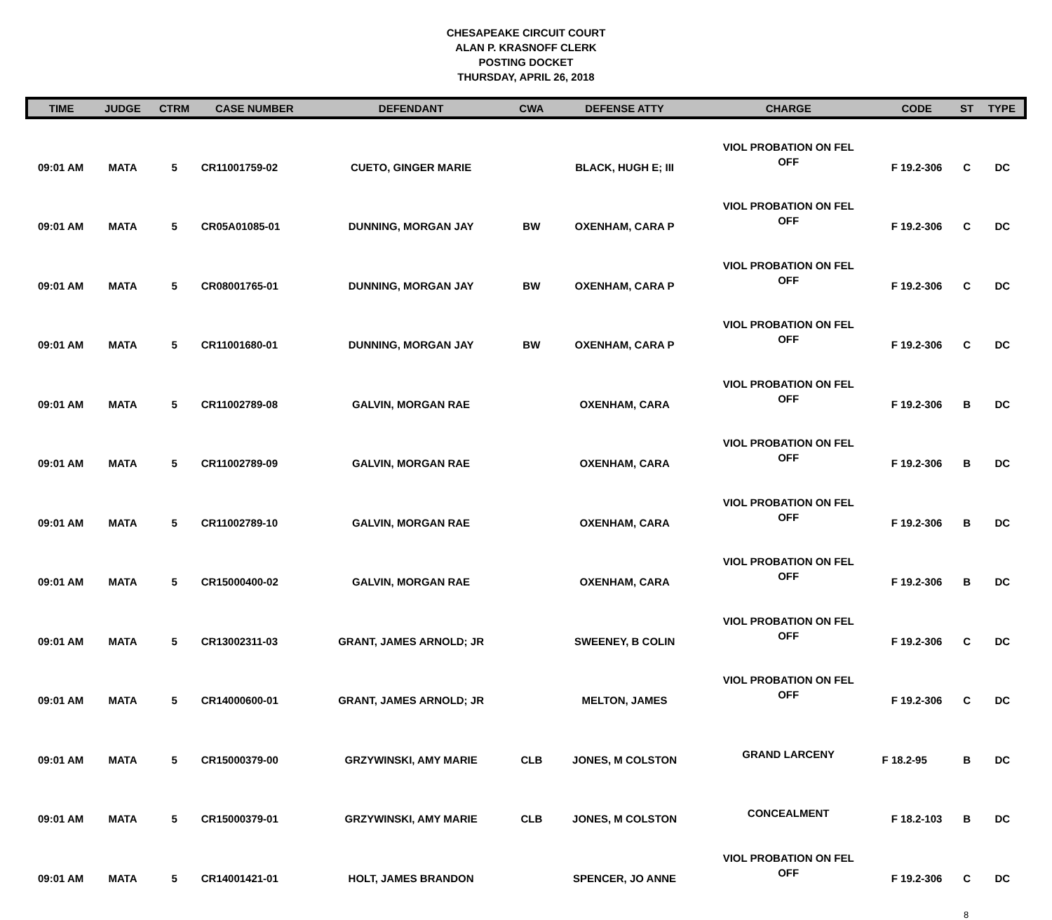CHESAPEAKE CIRCUIT COURT
ALAN P. KRASNOFF CLERK
POSTING DOCKET
THURSDAY, APRIL 26, 2018
| TIME | JUDGE | CTRM | CASE NUMBER | DEFENDANT | CWA | DEFENSE ATTY | CHARGE | CODE | ST | TYPE |
| --- | --- | --- | --- | --- | --- | --- | --- | --- | --- | --- |
| 09:01 AM | MATA | 5 | CR11001759-02 | CUETO, GINGER MARIE | | BLACK, HUGH E; III | VIOL PROBATION ON FEL OFF | F 19.2-306 | C | DC |
| 09:01 AM | MATA | 5 | CR05A01085-01 | DUNNING, MORGAN JAY | BW | OXENHAM, CARA P | VIOL PROBATION ON FEL OFF | F 19.2-306 | C | DC |
| 09:01 AM | MATA | 5 | CR08001765-01 | DUNNING, MORGAN JAY | BW | OXENHAM, CARA P | VIOL PROBATION ON FEL OFF | F 19.2-306 | C | DC |
| 09:01 AM | MATA | 5 | CR11001680-01 | DUNNING, MORGAN JAY | BW | OXENHAM, CARA P | VIOL PROBATION ON FEL OFF | F 19.2-306 | C | DC |
| 09:01 AM | MATA | 5 | CR11002789-08 | GALVIN, MORGAN RAE | | OXENHAM, CARA | VIOL PROBATION ON FEL OFF | F 19.2-306 | B | DC |
| 09:01 AM | MATA | 5 | CR11002789-09 | GALVIN, MORGAN RAE | | OXENHAM, CARA | VIOL PROBATION ON FEL OFF | F 19.2-306 | B | DC |
| 09:01 AM | MATA | 5 | CR11002789-10 | GALVIN, MORGAN RAE | | OXENHAM, CARA | VIOL PROBATION ON FEL OFF | F 19.2-306 | B | DC |
| 09:01 AM | MATA | 5 | CR15000400-02 | GALVIN, MORGAN RAE | | OXENHAM, CARA | VIOL PROBATION ON FEL OFF | F 19.2-306 | B | DC |
| 09:01 AM | MATA | 5 | CR13002311-03 | GRANT, JAMES ARNOLD; JR | | SWEENEY, B COLIN | VIOL PROBATION ON FEL OFF | F 19.2-306 | C | DC |
| 09:01 AM | MATA | 5 | CR14000600-01 | GRANT, JAMES ARNOLD; JR | | MELTON, JAMES | VIOL PROBATION ON FEL OFF | F 19.2-306 | C | DC |
| 09:01 AM | MATA | 5 | CR15000379-00 | GRZYWINSKI, AMY MARIE | CLB | JONES, M COLSTON | GRAND LARCENY | F 18.2-95 | B | DC |
| 09:01 AM | MATA | 5 | CR15000379-01 | GRZYWINSKI, AMY MARIE | CLB | JONES, M COLSTON | CONCEALMENT | F 18.2-103 | B | DC |
| 09:01 AM | MATA | 5 | CR14001421-01 | HOLT, JAMES BRANDON | | SPENCER, JO ANNE | VIOL PROBATION ON FEL OFF | F 19.2-306 | C | DC |
8